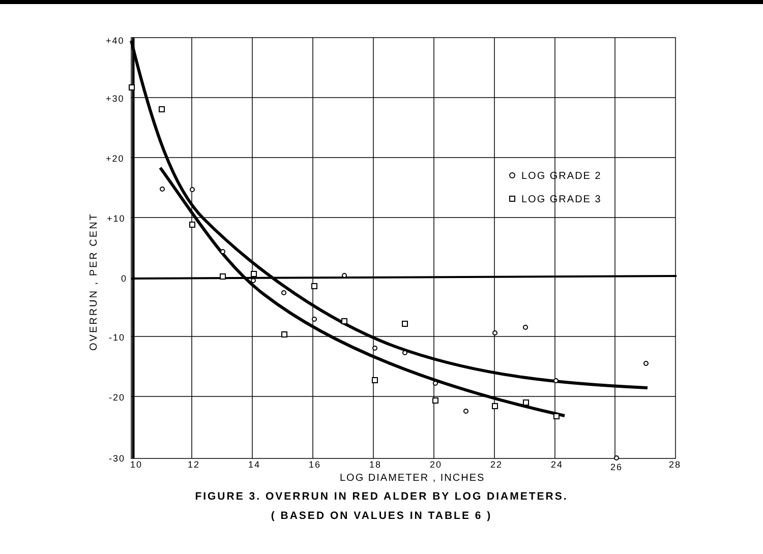+40
+30
+20
+10
0
-10
-20
-30
10
12
14
16
18
20
22
24
26
28
LOG DIAMETER , INCHES
LOG GRADE 2
LOG GRADE 3
OVERRUN , PER CENT
FIGURE 3. OVERRUN IN RED ALDER BY LOG DIAMETERS.
( BASED ON VALUES IN TABLE 6 )